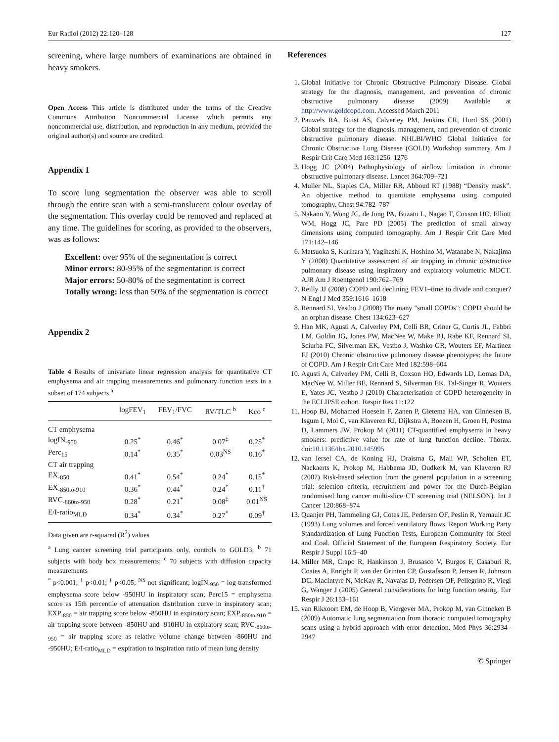Eur Radiol (2012) 22:120–128 127
screening, where large numbers of examinations are obtained in heavy smokers.
Open Access This article is distributed under the terms of the Creative Commons Attribution Noncommercial License which permits any noncommercial use, distribution, and reproduction in any medium, provided the original author(s) and source are credited.
Appendix 1
To score lung segmentation the observer was able to scroll through the entire scan with a semi-translucent colour overlay of the segmentation. This overlay could be removed and replaced at any time. The guidelines for scoring, as provided to the observers, was as follows:
Excellent: over 95% of the segmentation is correct
Minor errors: 80-95% of the segmentation is correct
Major errors: 50-80% of the segmentation is correct
Totally wrong: less than 50% of the segmentation is correct
Appendix 2
Table 4 Results of univariate linear regression analysis for quantitative CT emphysema and air trapping measurements and pulmonary function tests in a subset of 174 subjects <sup>a</sup>
| | logFEV<sub>1</sub> | FEV<sub>1</sub>/FVC | RV/TLC <sup>b</sup> | Kco <sup>c</sup> |
| --- | --- | --- | --- | --- |
| CT emphysema | | | | |
| logIN<sub>-950</sub> | 0.25<sup>*</sup> | 0.46<sup>*</sup> | 0.07<sup>‡</sup> | 0.25<sup>*</sup> |
| Perc<sub>15</sub> | 0.14<sup>*</sup> | 0.35<sup>*</sup> | 0.03<sup>NS</sup> | 0.16<sup>*</sup> |
| CT air trapping | | | | |
| EX<sub>-850</sub> | 0.41<sup>*</sup> | 0.54<sup>*</sup> | 0.24<sup>*</sup> | 0.15<sup>*</sup> |
| EX<sub>-850to-910</sub> | 0.36<sup>*</sup> | 0.44<sup>*</sup> | 0.24<sup>*</sup> | 0.11<sup>†</sup> |
| RVC<sub>-860to-950</sub> | 0.28<sup>*</sup> | 0.21<sup>*</sup> | 0.08<sup>‡</sup> | 0.01<sup>NS</sup> |
| E/I-ratio<sub>MLD</sub> | 0.34<sup>*</sup> | 0.34<sup>*</sup> | 0.27<sup>*</sup> | 0.09<sup>†</sup> |
Data given are r-squared (R<sup>2</sup>) values
<sup>a</sup> Lung cancer screening trial participants only, controls to GOLD3; <sup>b</sup> 71 subjects with body box measurements; <sup>c</sup> 70 subjects with diffusion capacity measurements
<sup>*</sup> p<0.001; <sup>†</sup> p<0.01; <sup>‡</sup> p<0.05; <sup>NS</sup> not significant; logIN<sub>-950</sub> = log-transformed emphysema score below -950HU in inspiratory scan; Perc15 = emphysema score as 15th percentile of attenuation distribution curve in inspiratory scan; EXP<sub>-850</sub> = air trapping score below -850HU in expiratory scan; EXP<sub>-850to-910</sub> = air trapping score between -850HU and -910HU in expiratory scan; RVC<sub>-860to-950</sub> = air trapping score as relative volume change between -860HU and -950HU; E/I-ratio<sub>MLD</sub> = expiration to inspiration ratio of mean lung density
References
1. Global Initiative for Chronic Obstructive Pulmonary Disease. Global strategy for the diagnosis, management, and prevention of chronic obstructive pulmonary disease (2009) Available at http://www.goldcopd.com. Accessed March 2011
2. Pauwels RA, Buist AS, Calverley PM, Jenkins CR, Hurd SS (2001) Global strategy for the diagnosis, management, and prevention of chronic obstructive pulmonary disease. NHLBI/WHO Global Initiative for Chronic Obstructive Lung Disease (GOLD) Workshop summary. Am J Respir Crit Care Med 163:1256–1276
3. Hogg JC (2004) Pathophysiology of airflow limitation in chronic obstructive pulmonary disease. Lancet 364:709–721
4. Muller NL, Staples CA, Miller RR, Abboud RT (1988) “Density mask”. An objective method to quantitate emphysema using computed tomography. Chest 94:782–787
5. Nakano Y, Wong JC, de Jong PA, Buzatu L, Nagao T, Coxson HO, Elliott WM, Hogg JC, Pare PD (2005) The prediction of small airway dimensions using computed tomography. Am J Respir Crit Care Med 171:142–146
6. Matsuoka S, Kurihara Y, Yagihashi K, Hoshino M, Watanabe N, Nakajima Y (2008) Quantitative assessment of air trapping in chronic obstructive pulmonary disease using inspiratory and expiratory volumetric MDCT. AJR Am J Roentgenol 190:762–769
7. Reilly JJ (2008) COPD and declining FEV1–time to divide and conquer? N Engl J Med 359:1616–1618
8. Rennard SI, Vestbo J (2008) The many "small COPDs": COPD should be an orphan disease. Chest 134:623–627
9. Han MK, Agusti A, Calverley PM, Celli BR, Criner G, Curtis JL, Fabbri LM, Goldin JG, Jones PW, MacNee W, Make BJ, Rabe KF, Rennard SI, Sciurba FC, Silverman EK, Vestbo J, Washko GR, Wouters EF, Martinez FJ (2010) Chronic obstructive pulmonary disease phenotypes: the future of COPD. Am J Respir Crit Care Med 182:598–604
10. Agusti A, Calverley PM, Celli B, Coxson HO, Edwards LD, Lomas DA, MacNee W, Miller BE, Rennard S, Silverman EK, Tal-Singer R, Wouters E, Yates JC, Vestbo J (2010) Characterisation of COPD heterogeneity in the ECLIPSE cohort. Respir Res 11:122
11. Hoop BJ, Mohamed Hoesein F, Zanen P, Gietema HA, van Ginneken B, Isgum I, Mol C, van Klaveren RJ, Dijkstra A, Boezen H, Groen H, Postma D, Lammers JW, Prokop M (2011) CT-quantified emphysema in heavy smokers: predictive value for rate of lung function decline. Thorax. doi:10.1136/thx.2010.145995
12. van Iersel CA, de Koning HJ, Draisma G, Mali WP, Scholten ET, Nackaerts K, Prokop M, Habbema JD, Oudkerk M, van Klaveren RJ (2007) Risk-based selection from the general population in a screening trial: selection criteria, recruitment and power for the Dutch-Belgian randomised lung cancer multi-slice CT screening trial (NELSON). Int J Cancer 120:868–874
13. Quanjer PH, Tammeling GJ, Cotes JE, Pedersen OF, Peslin R, Yernault JC (1993) Lung volumes and forced ventilatory flows. Report Working Party Standardization of Lung Function Tests, European Community for Steel and Coal. Official Statement of the European Respiratory Society. Eur Respir J Suppl 16:5–40
14. Miller MR, Crapo R, Hankinson J, Brusasco V, Burgos F, Casaburi R, Coates A, Enright P, van der Grinten CP, Gustafsson P, Jensen R, Johnson DC, MacIntyre N, McKay R, Navajas D, Pedersen OF, Pellegrino R, Viegi G, Wanger J (2005) General considerations for lung function testing. Eur Respir J 26:153–161
15. van Rikxoort EM, de Hoop B, Viergever MA, Prokop M, van Ginneken B (2009) Automatic lung segmentation from thoracic computed tomography scans using a hybrid approach with error detection. Med Phys 36:2934–2947
✆ Springer